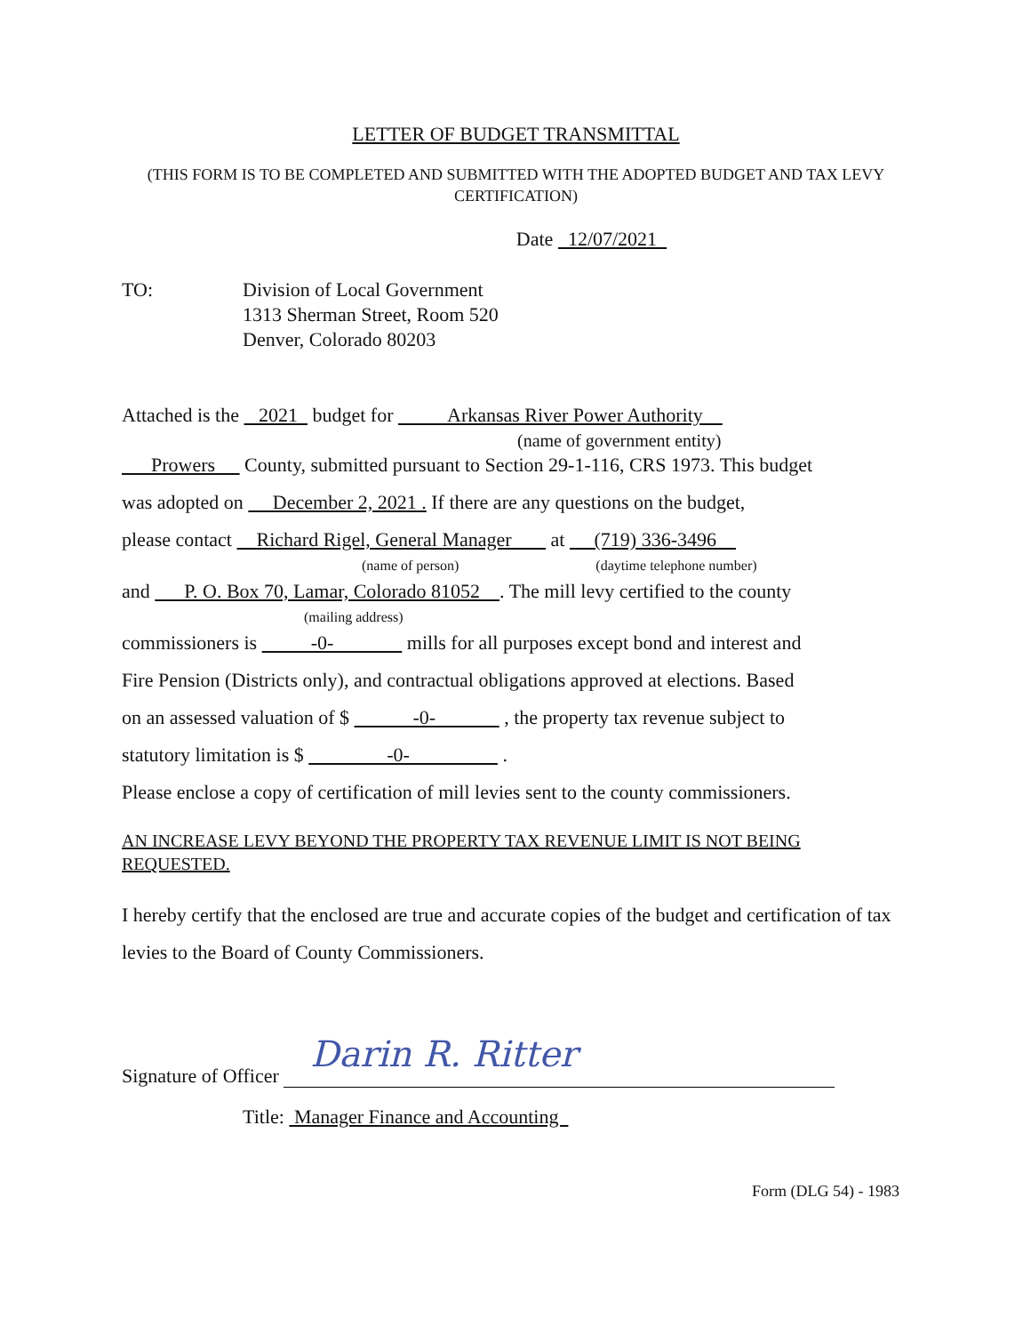LETTER OF BUDGET TRANSMITTAL
(THIS FORM IS TO BE COMPLETED AND SUBMITTED WITH THE ADOPTED BUDGET AND TAX LEVY CERTIFICATION)
Date 12/07/2021
TO: Division of Local Government
1313 Sherman Street, Room 520
Denver, Colorado 80203
Attached is the 2021 budget for Arkansas River Power Authority
(name of government entity)
Prowers County, submitted pursuant to Section 29-1-116, CRS 1973. This budget
was adopted on December 2, 2021 . If there are any questions on the budget,
please contact Richard Rigel, General Manager at (719) 336-3496
(name of person) (daytime telephone number)
and P. O. Box 70, Lamar, Colorado 81052 . The mill levy certified to the county
(mailing address)
commissioners is -0- mills for all purposes except bond and interest and
Fire Pension (Districts only), and contractual obligations approved at elections. Based
on an assessed valuation of $ -0- , the property tax revenue subject to
statutory limitation is $ -0- .
Please enclose a copy of certification of mill levies sent to the county commissioners.
AN INCREASE LEVY BEYOND THE PROPERTY TAX REVENUE LIMIT IS NOT BEING REQUESTED.
I hereby certify that the enclosed are true and accurate copies of the budget and certification of tax levies to the Board of County Commissioners.
Signature of Officer
Darin R. Ritter
Title: Manager Finance and Accounting
Form (DLG 54) - 1983